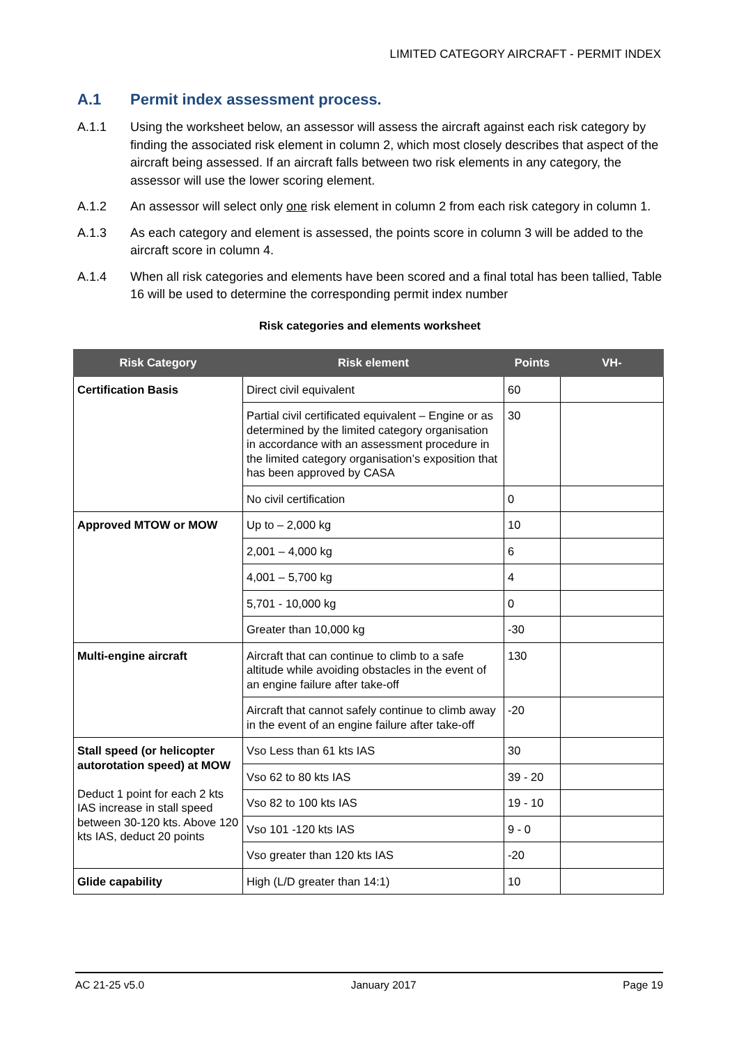LIMITED CATEGORY AIRCRAFT - PERMIT INDEX
A.1 Permit index assessment process.
A.1.1 Using the worksheet below, an assessor will assess the aircraft against each risk category by finding the associated risk element in column 2, which most closely describes that aspect of the aircraft being assessed. If an aircraft falls between two risk elements in any category, the assessor will use the lower scoring element.
A.1.2 An assessor will select only one risk element in column 2 from each risk category in column 1.
A.1.3 As each category and element is assessed, the points score in column 3 will be added to the aircraft score in column 4.
A.1.4 When all risk categories and elements have been scored and a final total has been tallied, Table 16 will be used to determine the corresponding permit index number
Risk categories and elements worksheet
| Risk Category | Risk element | Points | VH- |
| --- | --- | --- | --- |
| Certification Basis | Direct civil equivalent | 60 | |
| | Partial civil certificated equivalent – Engine or as determined by the limited category organisation in accordance with an assessment procedure in the limited category organisation’s exposition that has been approved by CASA | 30 | |
| | No civil certification | 0 | |
| Approved MTOW or MOW | Up to – 2,000 kg | 10 | |
| | 2,001 – 4,000 kg | 6 | |
| | 4,001 – 5,700 kg | 4 | |
| | 5,701 - 10,000 kg | 0 | |
| | Greater than 10,000 kg | -30 | |
| Multi-engine aircraft | Aircraft that can continue to climb to a safe altitude while avoiding obstacles in the event of an engine failure after take-off | 130 | |
| | Aircraft that cannot safely continue to climb away in the event of an engine failure after take-off | -20 | |
| Stall speed (or helicopter autorotation speed) at MOW Deduct 1 point for each 2 kts IAS increase in stall speed between 30-120 kts. Above 120 kts IAS, deduct 20 points | Vso Less than 61 kts IAS | 30 | |
| | Vso 62 to 80 kts IAS | 39 - 20 | |
| | Vso 82 to 100 kts IAS | 19 - 10 | |
| | Vso 101 -120 kts IAS | 9 - 0 | |
| | Vso greater than 120 kts IAS | -20 | |
| Glide capability | High (L/D greater than 14:1) | 10 | |
AC 21-25 v5.0 January 2017 Page 19